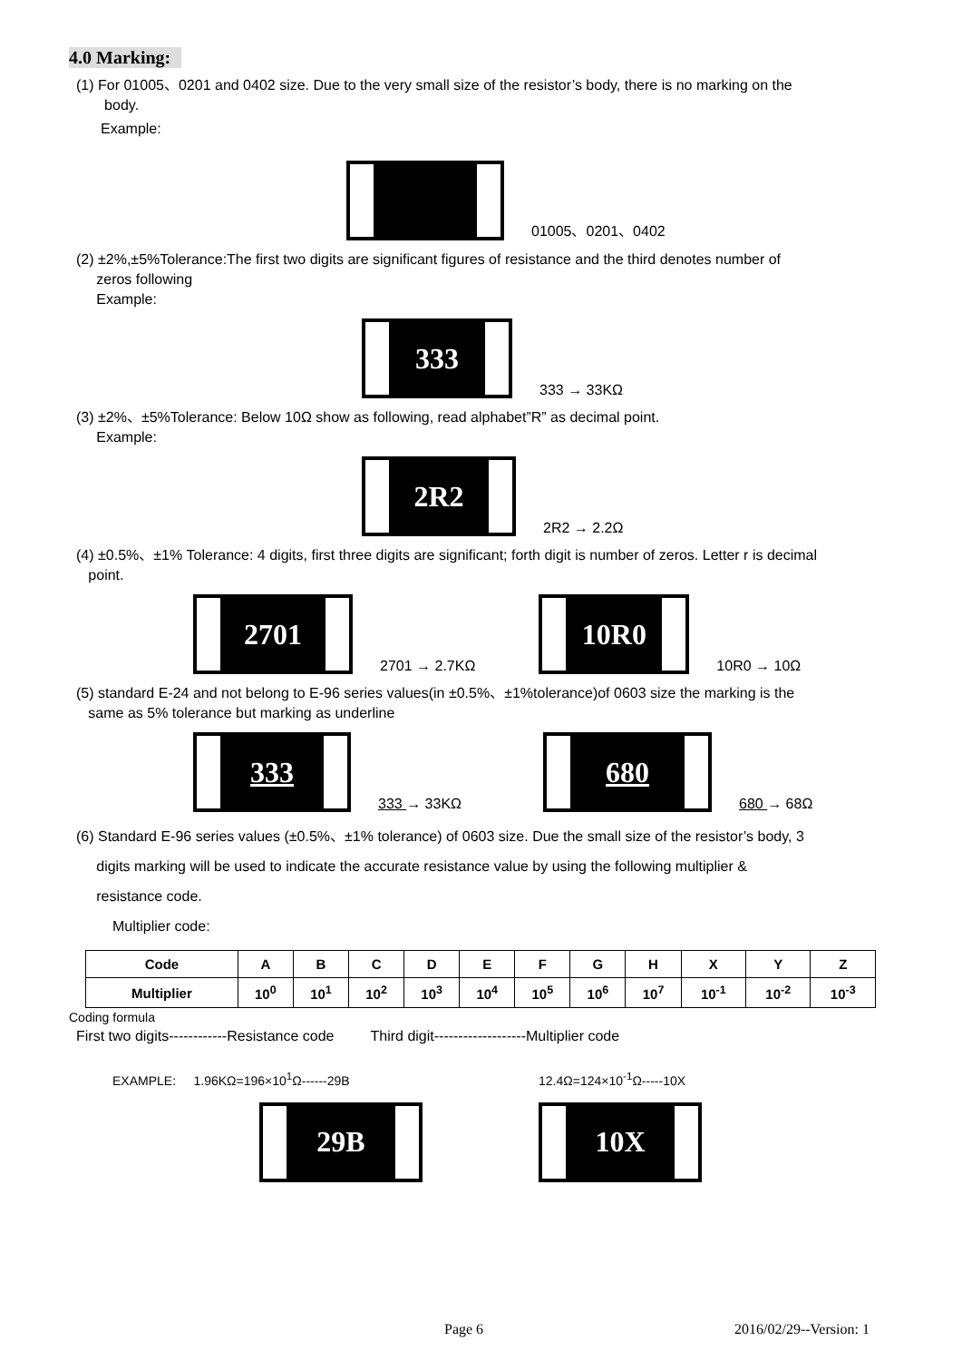4.0 Marking:
(1) For 01005、0201 and 0402 size. Due to the very small size of the resistor’s body, there is no marking on the
body.
Example:
01005、0201、0402
(2) ±2%,±5%Tolerance:The first two digits are significant figures of resistance and the third denotes number of
zeros following
Example:
333
333 → 33KΩ
(3) ±2%、±5%Tolerance: Below 10Ω show as following, read alphabet”R” as decimal point.
Example:
2R2
2R2 → 2.2Ω
(4) ±0.5%、±1% Tolerance: 4 digits, first three digits are significant; forth digit is number of zeros. Letter r is decimal
point.
2701
2701 → 2.7KΩ
10R0
10R0 → 10Ω
(5) standard E-24 and not belong to E-96 series values(in ±0.5%、±1%tolerance)of 0603 size the marking is the
same as 5% tolerance but marking as underline
333
333 → 33KΩ
680
680 → 68Ω
(6) Standard E-96 series values (±0.5%、±1% tolerance) of 0603 size. Due the small size of the resistor’s body, 3
digits marking will be used to indicate the accurate resistance value by using the following multiplier &
resistance code.
Multiplier code:
| Code | A | B | C | D | E | F | G | H | X | Y | Z |
| Multiplier | 10<sup>0</sup> | 10<sup>1</sup> | 10<sup>2</sup> | 10<sup>3</sup> | 10<sup>4</sup> | 10<sup>5</sup> | 10<sup>6</sup> | 10<sup>7</sup> | 10<sup>-1</sup> | 10<sup>-2</sup> | 10<sup>-3</sup> |
Coding formula
First two digits------------Resistance code Third digit-------------------Multiplier code
EXAMPLE: 1.96KΩ=196×10<sup>1</sup>Ω------29B 12.4Ω=124×10<sup>-1</sup>Ω-----10X
29B
10X
Page 6 2016/02/29--Version: 1